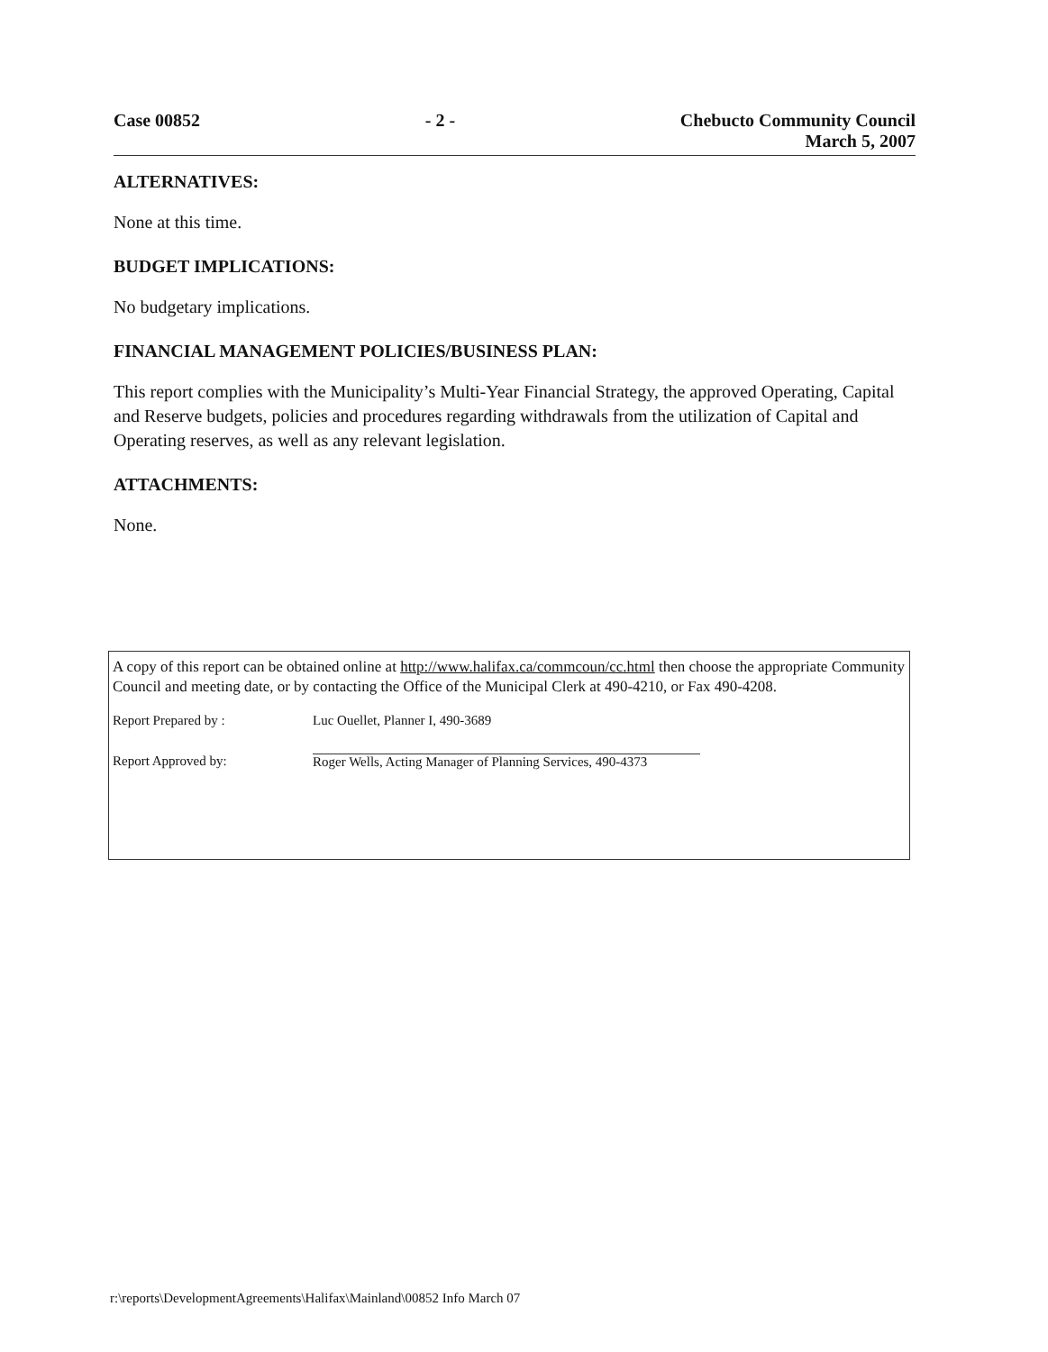Case 00852 - 2 - Chebucto Community Council
March 5, 2007
ALTERNATIVES:
None at this time.
BUDGET IMPLICATIONS:
No budgetary implications.
FINANCIAL MANAGEMENT POLICIES/BUSINESS PLAN:
This report complies with the Municipality’s Multi-Year Financial Strategy, the approved Operating, Capital and Reserve budgets, policies and procedures regarding withdrawals from the utilization of Capital and Operating reserves, as well as any relevant legislation.
ATTACHMENTS:
None.
A copy of this report can be obtained online at http://www.halifax.ca/commcoun/cc.html then choose the appropriate Community Council and meeting date, or by contacting the Office of the Municipal Clerk at 490-4210, or Fax 490-4208.
Report Prepared by : Luc Ouellet, Planner I, 490-3689
Report Approved by: Roger Wells, Acting Manager of Planning Services, 490-4373
r:\reports\DevelopmentAgreements\Halifax\Mainland\00852 Info March 07